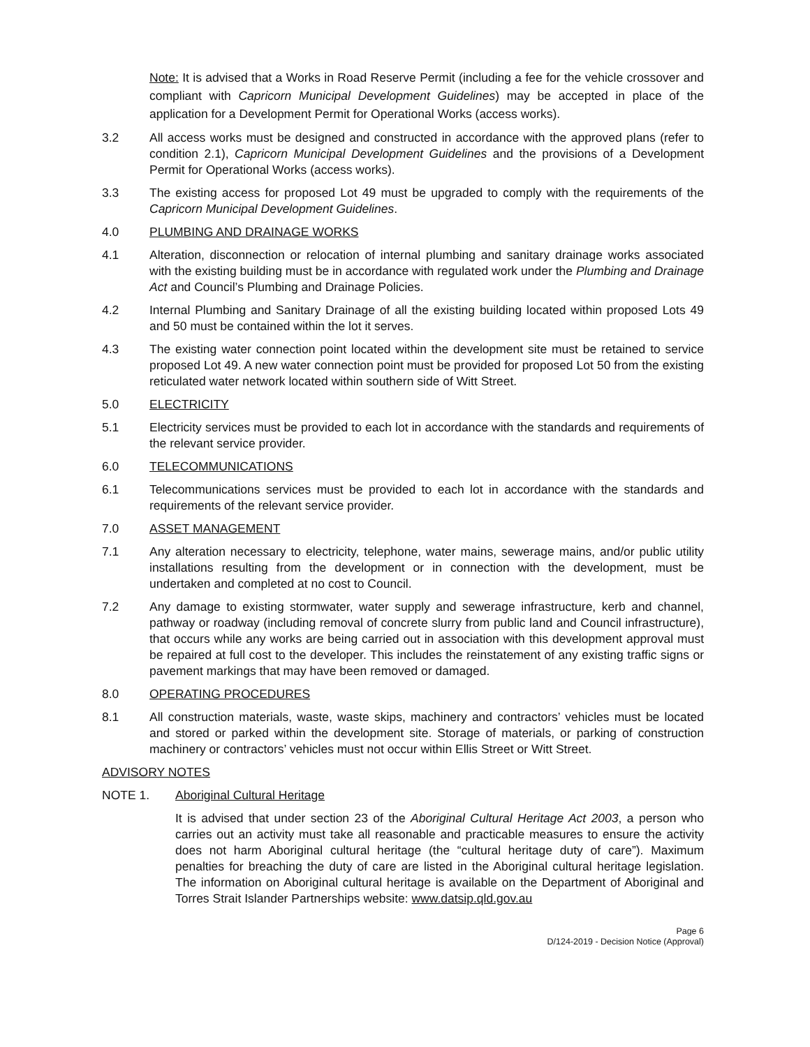Note: It is advised that a Works in Road Reserve Permit (including a fee for the vehicle crossover and compliant with Capricorn Municipal Development Guidelines) may be accepted in place of the application for a Development Permit for Operational Works (access works).
3.2 All access works must be designed and constructed in accordance with the approved plans (refer to condition 2.1), Capricorn Municipal Development Guidelines and the provisions of a Development Permit for Operational Works (access works).
3.3 The existing access for proposed Lot 49 must be upgraded to comply with the requirements of the Capricorn Municipal Development Guidelines.
4.0 PLUMBING AND DRAINAGE WORKS
4.1 Alteration, disconnection or relocation of internal plumbing and sanitary drainage works associated with the existing building must be in accordance with regulated work under the Plumbing and Drainage Act and Council’s Plumbing and Drainage Policies.
4.2 Internal Plumbing and Sanitary Drainage of all the existing building located within proposed Lots 49 and 50 must be contained within the lot it serves.
4.3 The existing water connection point located within the development site must be retained to service proposed Lot 49. A new water connection point must be provided for proposed Lot 50 from the existing reticulated water network located within southern side of Witt Street.
5.0 ELECTRICITY
5.1 Electricity services must be provided to each lot in accordance with the standards and requirements of the relevant service provider.
6.0 TELECOMMUNICATIONS
6.1 Telecommunications services must be provided to each lot in accordance with the standards and requirements of the relevant service provider.
7.0 ASSET MANAGEMENT
7.1 Any alteration necessary to electricity, telephone, water mains, sewerage mains, and/or public utility installations resulting from the development or in connection with the development, must be undertaken and completed at no cost to Council.
7.2 Any damage to existing stormwater, water supply and sewerage infrastructure, kerb and channel, pathway or roadway (including removal of concrete slurry from public land and Council infrastructure), that occurs while any works are being carried out in association with this development approval must be repaired at full cost to the developer. This includes the reinstatement of any existing traffic signs or pavement markings that may have been removed or damaged.
8.0 OPERATING PROCEDURES
8.1 All construction materials, waste, waste skips, machinery and contractors’ vehicles must be located and stored or parked within the development site. Storage of materials, or parking of construction machinery or contractors’ vehicles must not occur within Ellis Street or Witt Street.
ADVISORY NOTES
NOTE 1. Aboriginal Cultural Heritage
It is advised that under section 23 of the Aboriginal Cultural Heritage Act 2003, a person who carries out an activity must take all reasonable and practicable measures to ensure the activity does not harm Aboriginal cultural heritage (the “cultural heritage duty of care”). Maximum penalties for breaching the duty of care are listed in the Aboriginal cultural heritage legislation. The information on Aboriginal cultural heritage is available on the Department of Aboriginal and Torres Strait Islander Partnerships website: www.datsip.qld.gov.au
Page 6
D/124-2019 - Decision Notice (Approval)